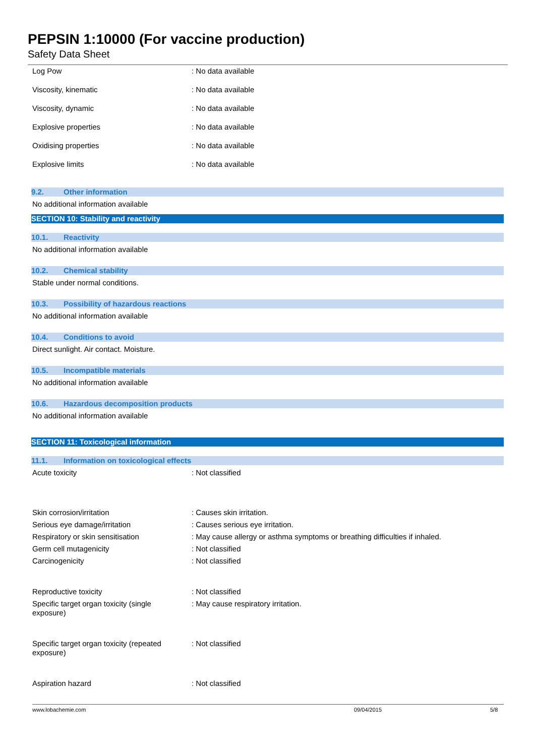PEPSIN 1:10000 (For vaccine production)
Safety Data Sheet
Log Pow : No data available
Viscosity, kinematic : No data available
Viscosity, dynamic : No data available
Explosive properties : No data available
Oxidising properties : No data available
Explosive limits : No data available
9.2. Other information
No additional information available
SECTION 10: Stability and reactivity
10.1. Reactivity
No additional information available
10.2. Chemical stability
Stable under normal conditions.
10.3. Possibility of hazardous reactions
No additional information available
10.4. Conditions to avoid
Direct sunlight. Air contact. Moisture.
10.5. Incompatible materials
No additional information available
10.6. Hazardous decomposition products
No additional information available
SECTION 11: Toxicological information
11.1. Information on toxicological effects
Acute toxicity : Not classified
Skin corrosion/irritation : Causes skin irritation.
Serious eye damage/irritation : Causes serious eye irritation.
Respiratory or skin sensitisation : May cause allergy or asthma symptoms or breathing difficulties if inhaled.
Germ cell mutagenicity : Not classified
Carcinogenicity : Not classified
Reproductive toxicity : Not classified
Specific target organ toxicity (single
exposure)
: May cause respiratory irritation.
Specific target organ toxicity (repeated
exposure)
: Not classified
Aspiration hazard : Not classified
www.lobachemie.com 09/04/2015 5/8